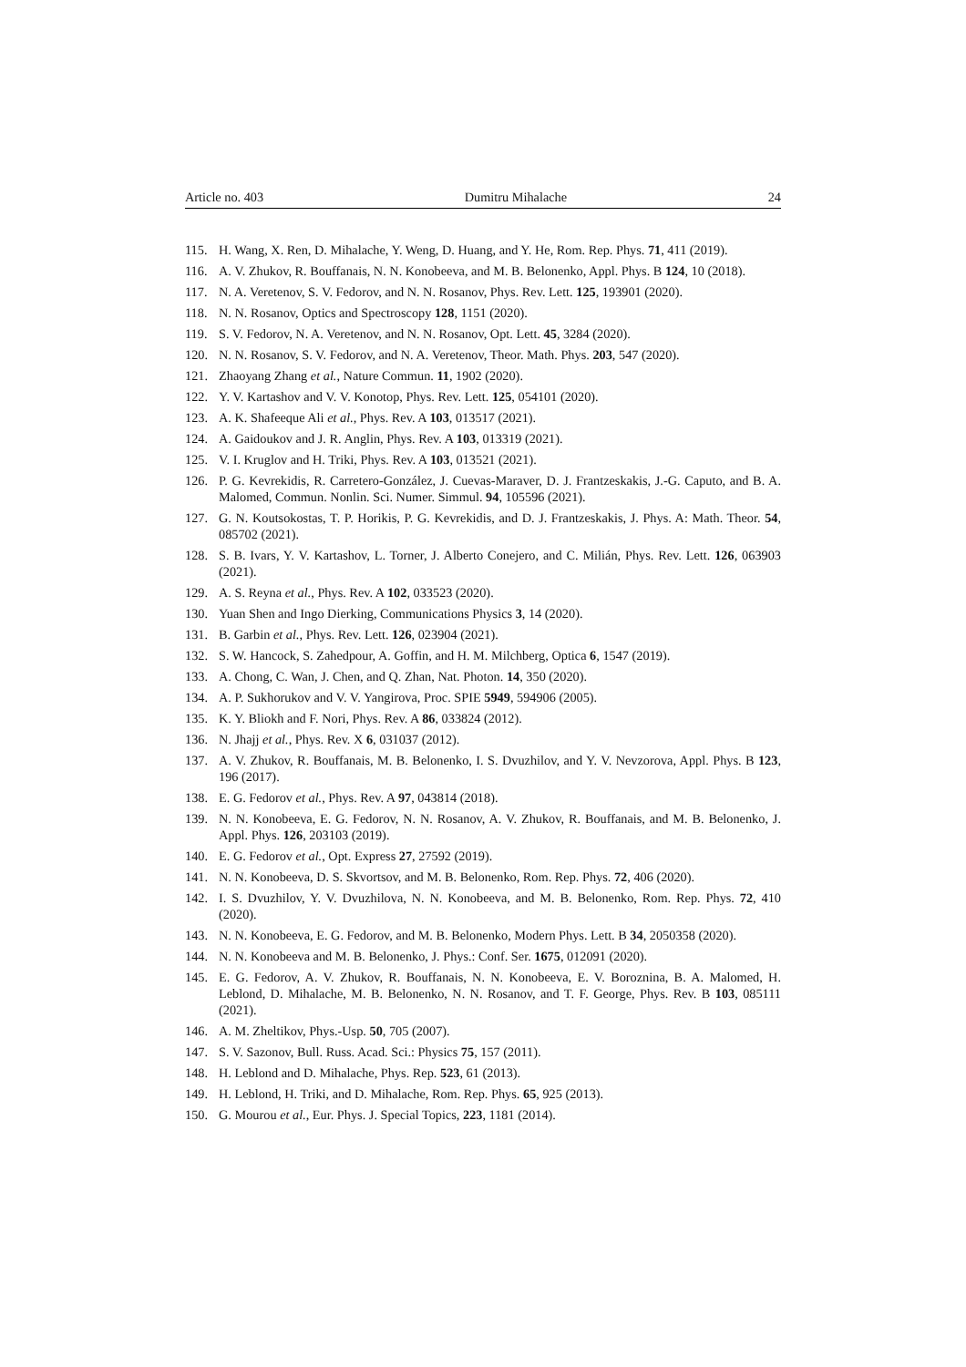Article no. 403 Dumitru Mihalache 24
115. H. Wang, X. Ren, D. Mihalache, Y. Weng, D. Huang, and Y. He, Rom. Rep. Phys. 71, 411 (2019).
116. A. V. Zhukov, R. Bouffanais, N. N. Konobeeva, and M. B. Belonenko, Appl. Phys. B 124, 10 (2018).
117. N. A. Veretenov, S. V. Fedorov, and N. N. Rosanov, Phys. Rev. Lett. 125, 193901 (2020).
118. N. N. Rosanov, Optics and Spectroscopy 128, 1151 (2020).
119. S. V. Fedorov, N. A. Veretenov, and N. N. Rosanov, Opt. Lett. 45, 3284 (2020).
120. N. N. Rosanov, S. V. Fedorov, and N. A. Veretenov, Theor. Math. Phys. 203, 547 (2020).
121. Zhaoyang Zhang et al., Nature Commun. 11, 1902 (2020).
122. Y. V. Kartashov and V. V. Konotop, Phys. Rev. Lett. 125, 054101 (2020).
123. A. K. Shafeeque Ali et al., Phys. Rev. A 103, 013517 (2021).
124. A. Gaidoukov and J. R. Anglin, Phys. Rev. A 103, 013319 (2021).
125. V. I. Kruglov and H. Triki, Phys. Rev. A 103, 013521 (2021).
126. P. G. Kevrekidis, R. Carretero-González, J. Cuevas-Maraver, D. J. Frantzeskakis, J.-G. Caputo, and B. A. Malomed, Commun. Nonlin. Sci. Numer. Simmul. 94, 105596 (2021).
127. G. N. Koutsokostas, T. P. Horikis, P. G. Kevrekidis, and D. J. Frantzeskakis, J. Phys. A: Math. Theor. 54, 085702 (2021).
128. S. B. Ivars, Y. V. Kartashov, L. Torner, J. Alberto Conejero, and C. Milián, Phys. Rev. Lett. 126, 063903 (2021).
129. A. S. Reyna et al., Phys. Rev. A 102, 033523 (2020).
130. Yuan Shen and Ingo Dierking, Communications Physics 3, 14 (2020).
131. B. Garbin et al., Phys. Rev. Lett. 126, 023904 (2021).
132. S. W. Hancock, S. Zahedpour, A. Goffin, and H. M. Milchberg, Optica 6, 1547 (2019).
133. A. Chong, C. Wan, J. Chen, and Q. Zhan, Nat. Photon. 14, 350 (2020).
134. A. P. Sukhorukov and V. V. Yangirova, Proc. SPIE 5949, 594906 (2005).
135. K. Y. Bliokh and F. Nori, Phys. Rev. A 86, 033824 (2012).
136. N. Jhajj et al., Phys. Rev. X 6, 031037 (2012).
137. A. V. Zhukov, R. Bouffanais, M. B. Belonenko, I. S. Dvuzhilov, and Y. V. Nevzorova, Appl. Phys. B 123, 196 (2017).
138. E. G. Fedorov et al., Phys. Rev. A 97, 043814 (2018).
139. N. N. Konobeeva, E. G. Fedorov, N. N. Rosanov, A. V. Zhukov, R. Bouffanais, and M. B. Belonenko, J. Appl. Phys. 126, 203103 (2019).
140. E. G. Fedorov et al., Opt. Express 27, 27592 (2019).
141. N. N. Konobeeva, D. S. Skvortsov, and M. B. Belonenko, Rom. Rep. Phys. 72, 406 (2020).
142. I. S. Dvuzhilov, Y. V. Dvuzhilova, N. N. Konobeeva, and M. B. Belonenko, Rom. Rep. Phys. 72, 410 (2020).
143. N. N. Konobeeva, E. G. Fedorov, and M. B. Belonenko, Modern Phys. Lett. B 34, 2050358 (2020).
144. N. N. Konobeeva and M. B. Belonenko, J. Phys.: Conf. Ser. 1675, 012091 (2020).
145. E. G. Fedorov, A. V. Zhukov, R. Bouffanais, N. N. Konobeeva, E. V. Boroznina, B. A. Malomed, H. Leblond, D. Mihalache, M. B. Belonenko, N. N. Rosanov, and T. F. George, Phys. Rev. B 103, 085111 (2021).
146. A. M. Zheltikov, Phys.-Usp. 50, 705 (2007).
147. S. V. Sazonov, Bull. Russ. Acad. Sci.: Physics 75, 157 (2011).
148. H. Leblond and D. Mihalache, Phys. Rep. 523, 61 (2013).
149. H. Leblond, H. Triki, and D. Mihalache, Rom. Rep. Phys. 65, 925 (2013).
150. G. Mourou et al., Eur. Phys. J. Special Topics, 223, 1181 (2014).